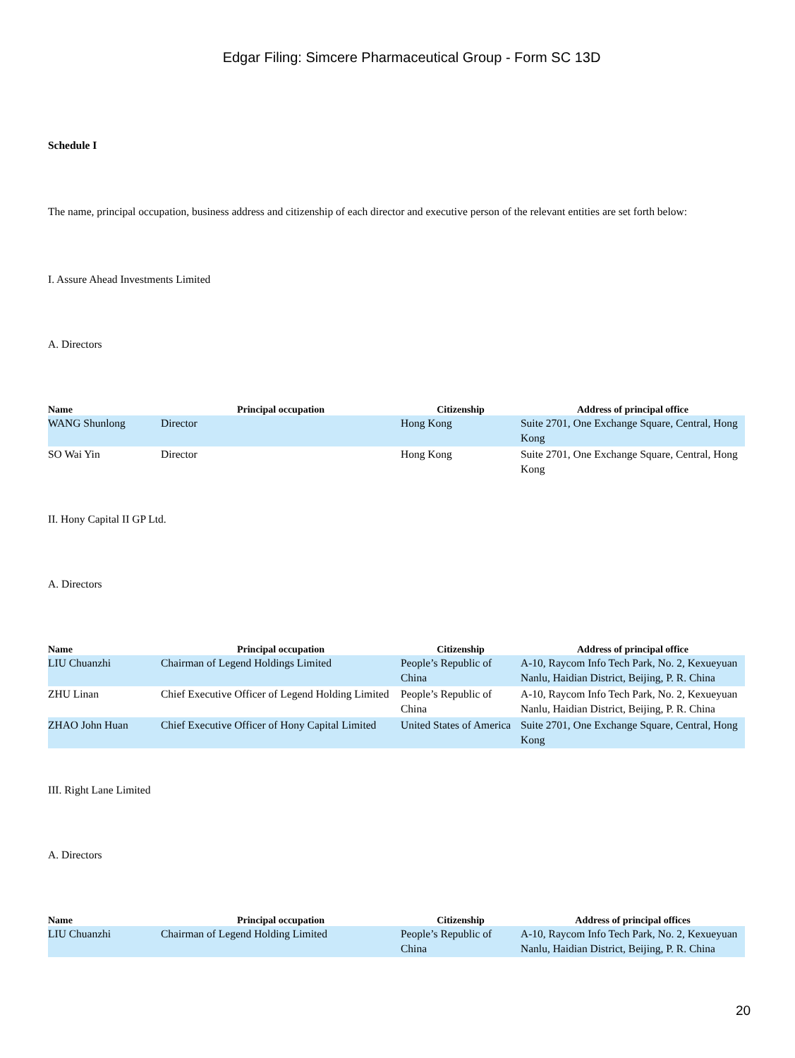Edgar Filing: Simcere Pharmaceutical Group - Form SC 13D
Schedule I
The name, principal occupation, business address and citizenship of each director and executive person of the relevant entities are set forth below:
I. Assure Ahead Investments Limited
A. Directors
| Name | Principal occupation | Citizenship | Address of principal office |
| --- | --- | --- | --- |
| WANG Shunlong | Director | Hong Kong | Suite 2701, One Exchange Square, Central, Hong Kong |
| SO Wai Yin | Director | Hong Kong | Suite 2701, One Exchange Square, Central, Hong Kong |
II. Hony Capital II GP Ltd.
A. Directors
| Name | Principal occupation | Citizenship | Address of principal office |
| --- | --- | --- | --- |
| LIU Chuanzhi | Chairman of Legend Holdings Limited | People’s Republic of China | A-10, Raycom Info Tech Park, No. 2, Kexueyuan Nanlu, Haidian District, Beijing, P. R. China |
| ZHU Linan | Chief Executive Officer of Legend Holding Limited | People’s Republic of China | A-10, Raycom Info Tech Park, No. 2, Kexueyuan Nanlu, Haidian District, Beijing, P. R. China |
| ZHAO John Huan | Chief Executive Officer of Hony Capital Limited | United States of America | Suite 2701, One Exchange Square, Central, Hong Kong |
III. Right Lane Limited
A. Directors
| Name | Principal occupation | Citizenship | Address of principal offices |
| --- | --- | --- | --- |
| LIU Chuanzhi | Chairman of Legend Holding Limited | People’s Republic of China | A-10, Raycom Info Tech Park, No. 2, Kexueyuan Nanlu, Haidian District, Beijing, P. R. China |
20